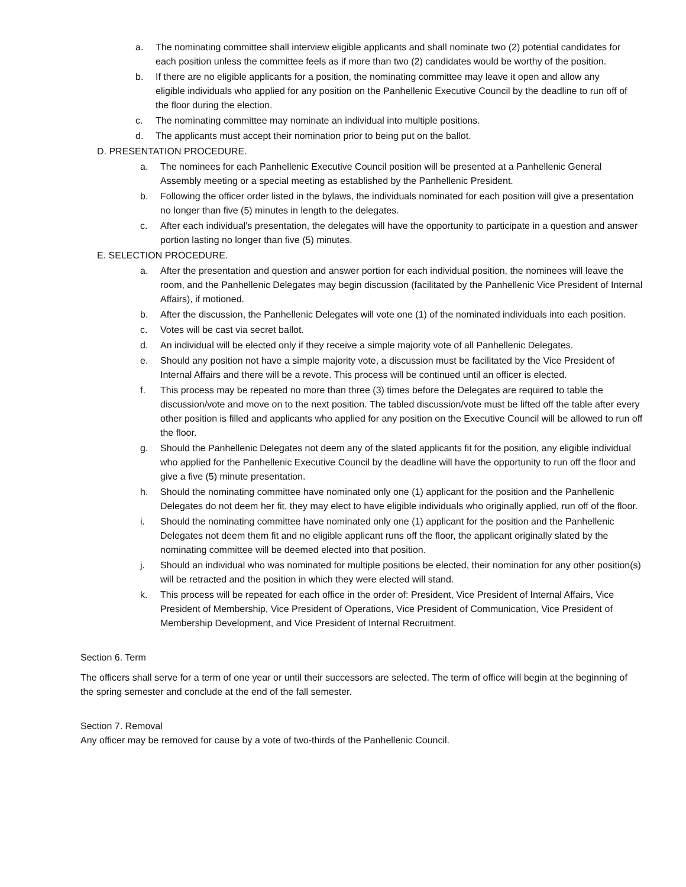a. The nominating committee shall interview eligible applicants and shall nominate two (2) potential candidates for each position unless the committee feels as if more than two (2) candidates would be worthy of the position.
b. If there are no eligible applicants for a position, the nominating committee may leave it open and allow any eligible individuals who applied for any position on the Panhellenic Executive Council by the deadline to run off of the floor during the election.
c. The nominating committee may nominate an individual into multiple positions.
d. The applicants must accept their nomination prior to being put on the ballot.
D. PRESENTATION PROCEDURE.
a. The nominees for each Panhellenic Executive Council position will be presented at a Panhellenic General Assembly meeting or a special meeting as established by the Panhellenic President.
b. Following the officer order listed in the bylaws, the individuals nominated for each position will give a presentation no longer than five (5) minutes in length to the delegates.
c. After each individual’s presentation, the delegates will have the opportunity to participate in a question and answer portion lasting no longer than five (5) minutes.
E. SELECTION PROCEDURE.
a. After the presentation and question and answer portion for each individual position, the nominees will leave the room, and the Panhellenic Delegates may begin discussion (facilitated by the Panhellenic Vice President of Internal Affairs), if motioned.
b. After the discussion, the Panhellenic Delegates will vote one (1) of the nominated individuals into each position.
c. Votes will be cast via secret ballot.
d. An individual will be elected only if they receive a simple majority vote of all Panhellenic Delegates.
e. Should any position not have a simple majority vote, a discussion must be facilitated by the Vice President of Internal Affairs and there will be a revote. This process will be continued until an officer is elected.
f. This process may be repeated no more than three (3) times before the Delegates are required to table the discussion/vote and move on to the next position. The tabled discussion/vote must be lifted off the table after every other position is filled and applicants who applied for any position on the Executive Council will be allowed to run off the floor.
g. Should the Panhellenic Delegates not deem any of the slated applicants fit for the position, any eligible individual who applied for the Panhellenic Executive Council by the deadline will have the opportunity to run off the floor and give a five (5) minute presentation.
h. Should the nominating committee have nominated only one (1) applicant for the position and the Panhellenic Delegates do not deem her fit, they may elect to have eligible individuals who originally applied, run off of the floor.
i. Should the nominating committee have nominated only one (1) applicant for the position and the Panhellenic Delegates not deem them fit and no eligible applicant runs off the floor, the applicant originally slated by the nominating committee will be deemed elected into that position.
j. Should an individual who was nominated for multiple positions be elected, their nomination for any other position(s) will be retracted and the position in which they were elected will stand.
k. This process will be repeated for each office in the order of: President, Vice President of Internal Affairs, Vice President of Membership, Vice President of Operations, Vice President of Communication, Vice President of Membership Development, and Vice President of Internal Recruitment.
Section 6. Term
The officers shall serve for a term of one year or until their successors are selected. The term of office will begin at the beginning of the spring semester and conclude at the end of the fall semester.
Section 7. Removal
Any officer may be removed for cause by a vote of two-thirds of the Panhellenic Council.